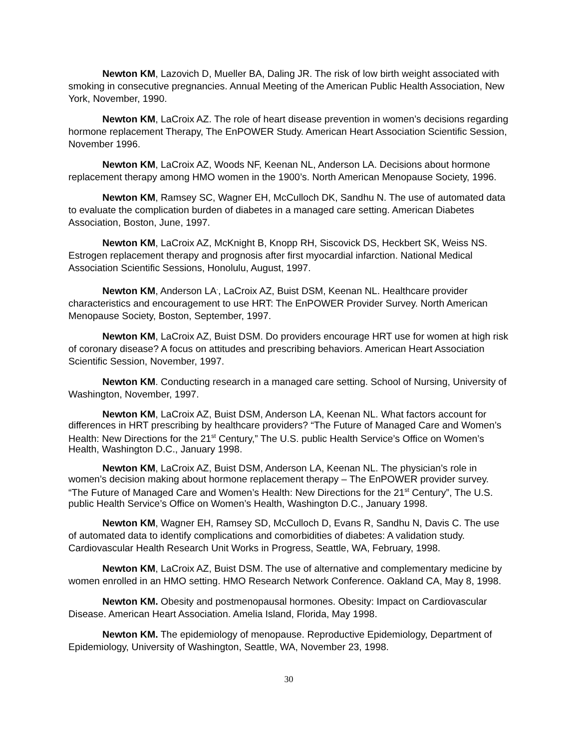Newton KM, Lazovich D, Mueller BA, Daling JR. The risk of low birth weight associated with smoking in consecutive pregnancies. Annual Meeting of the American Public Health Association, New York, November, 1990.
Newton KM, LaCroix AZ. The role of heart disease prevention in women’s decisions regarding hormone replacement Therapy, The EnPOWER Study. American Heart Association Scientific Session, November 1996.
Newton KM, LaCroix AZ, Woods NF, Keenan NL, Anderson LA. Decisions about hormone replacement therapy among HMO women in the 1900’s. North American Menopause Society, 1996.
Newton KM, Ramsey SC, Wagner EH, McCulloch DK, Sandhu N. The use of automated data to evaluate the complication burden of diabetes in a managed care setting. American Diabetes Association, Boston, June, 1997.
Newton KM, LaCroix AZ, McKnight B, Knopp RH, Siscovick DS, Heckbert SK, Weiss NS. Estrogen replacement therapy and prognosis after first myocardial infarction. National Medical Association Scientific Sessions, Honolulu, August, 1997.
Newton KM, Anderson LA<sup>.</sup>, LaCroix AZ, Buist DSM, Keenan NL. Healthcare provider characteristics and encouragement to use HRT: The EnPOWER Provider Survey. North American Menopause Society, Boston, September, 1997.
Newton KM, LaCroix AZ, Buist DSM. Do providers encourage HRT use for women at high risk of coronary disease? A focus on attitudes and prescribing behaviors. American Heart Association Scientific Session, November, 1997.
Newton KM. Conducting research in a managed care setting. School of Nursing, University of Washington, November, 1997.
Newton KM, LaCroix AZ, Buist DSM, Anderson LA, Keenan NL. What factors account for differences in HRT prescribing by healthcare providers? “The Future of Managed Care and Women’s Health: New Directions for the 21<sup>st</sup> Century,” The U.S. public Health Service’s Office on Women’s Health, Washington D.C., January 1998.
Newton KM, LaCroix AZ, Buist DSM, Anderson LA, Keenan NL. The physician’s role in women’s decision making about hormone replacement therapy – The EnPOWER provider survey. “The Future of Managed Care and Women’s Health: New Directions for the 21<sup>st</sup> Century”, The U.S. public Health Service’s Office on Women’s Health, Washington D.C., January 1998.
Newton KM, Wagner EH, Ramsey SD, McCulloch D, Evans R, Sandhu N, Davis C. The use of automated data to identify complications and comorbidities of diabetes: A validation study. Cardiovascular Health Research Unit Works in Progress, Seattle, WA, February, 1998.
Newton KM, LaCroix AZ, Buist DSM. The use of alternative and complementary medicine by women enrolled in an HMO setting. HMO Research Network Conference. Oakland CA, May 8, 1998.
Newton KM. Obesity and postmenopausal hormones. Obesity: Impact on Cardiovascular Disease. American Heart Association. Amelia Island, Florida, May 1998.
Newton KM. The epidemiology of menopause. Reproductive Epidemiology, Department of Epidemiology, University of Washington, Seattle, WA, November 23, 1998.
30